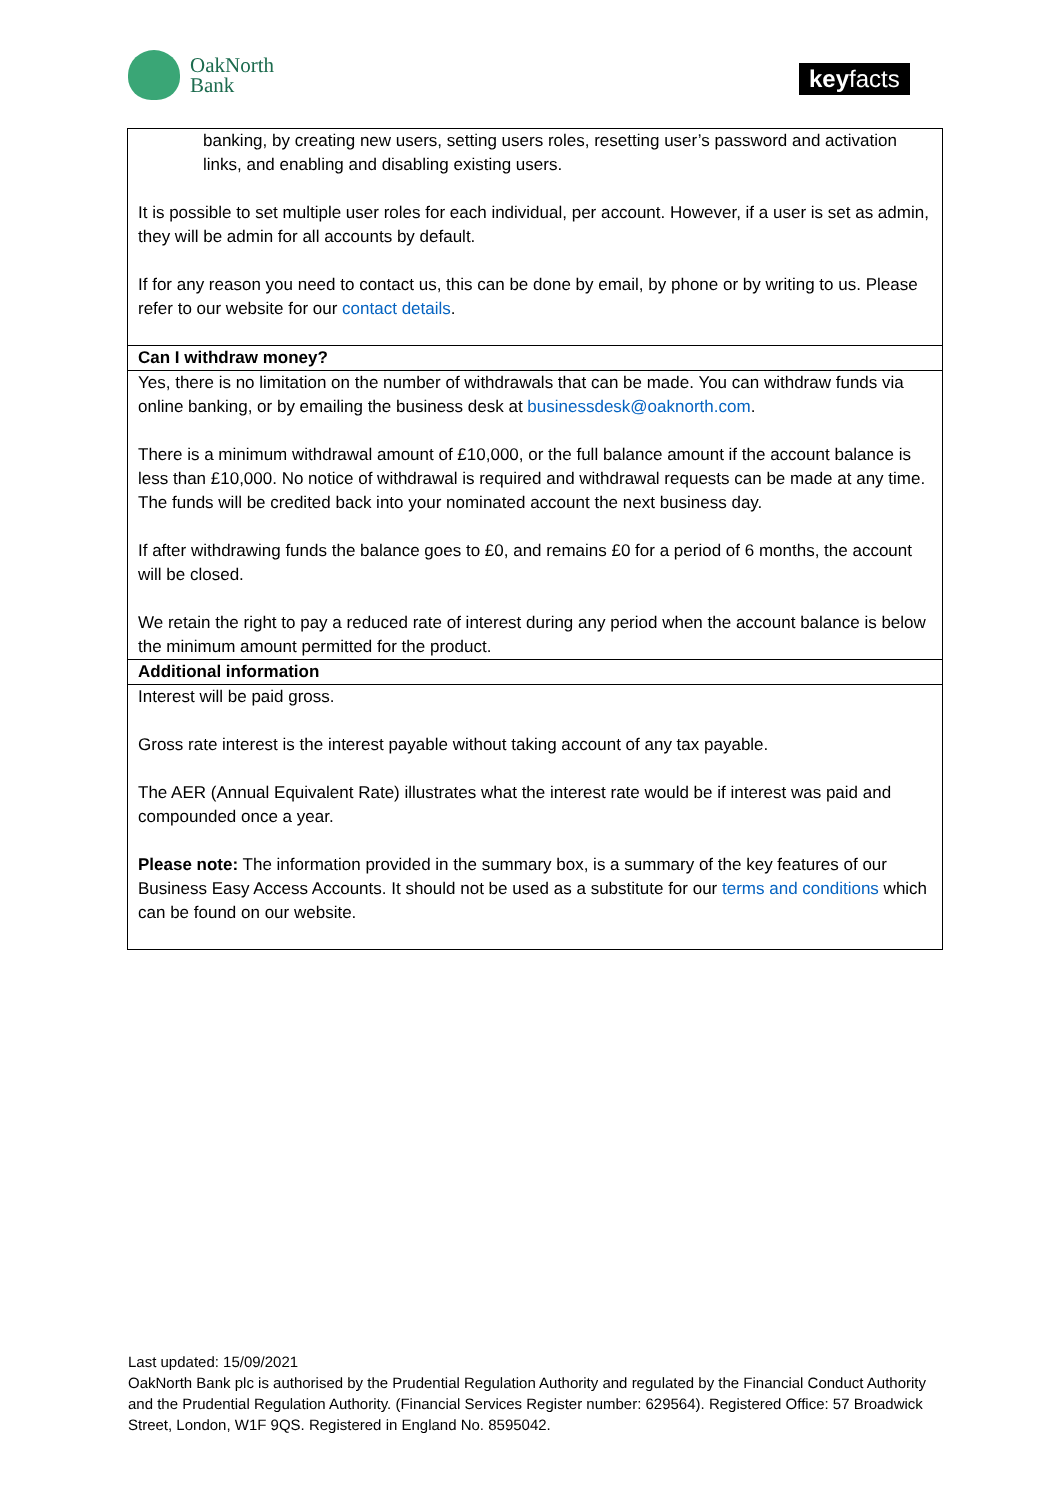OakNorth
Bank
keyfacts
| banking, by creating new users, setting users roles, resetting user’s password and activation links, and enabling and disabling existing users. It is possible to set multiple user roles for each individual, per account. However, if a user is set as admin, they will be admin for all accounts by default. If for any reason you need to contact us, this can be done by email, by phone or by writing to us. Please refer to our website for our contact details . |
| Can I withdraw money? |
| Yes, there is no limitation on the number of withdrawals that can be made. You can withdraw funds via online banking, or by emailing the business desk at businessdesk@oaknorth.com . There is a minimum withdrawal amount of £10,000, or the full balance amount if the account balance is less than £10,000. No notice of withdrawal is required and withdrawal requests can be made at any time. The funds will be credited back into your nominated account the next business day. If after withdrawing funds the balance goes to £0, and remains £0 for a period of 6 months, the account will be closed. We retain the right to pay a reduced rate of interest during any period when the account balance is below the minimum amount permitted for the product. |
| Additional information |
| Interest will be paid gross. Gross rate interest is the interest payable without taking account of any tax payable. The AER (Annual Equivalent Rate) illustrates what the interest rate would be if interest was paid and compounded once a year. Please note: The information provided in the summary box, is a summary of the key features of our Business Easy Access Accounts. It should not be used as a substitute for our terms and conditions which can be found on our website. |
Last updated: 15/09/2021
OakNorth Bank plc is authorised by the Prudential Regulation Authority and regulated by the Financial Conduct Authority and the Prudential Regulation Authority. (Financial Services Register number: 629564). Registered Office: 57 Broadwick Street, London, W1F 9QS. Registered in England No. 8595042.